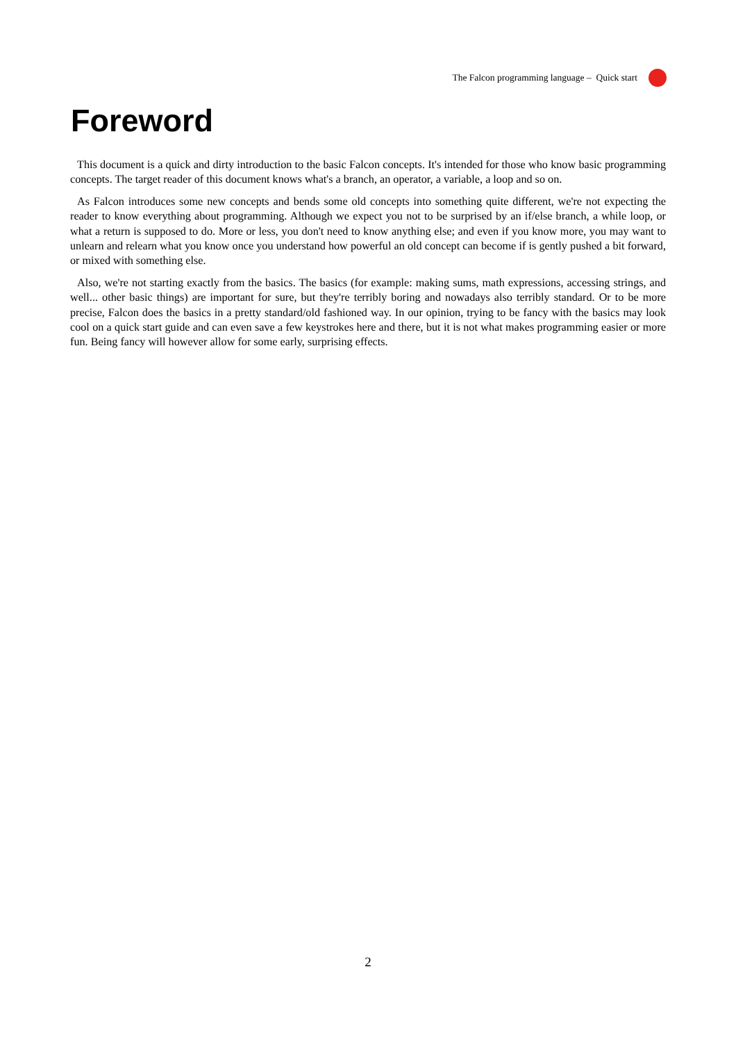The Falcon programming language – Quick start
Foreword
This document is a quick and dirty introduction to the basic Falcon concepts. It's intended for those who know basic programming concepts. The target reader of this document knows what's a branch, an operator, a variable, a loop and so on.
As Falcon introduces some new concepts and bends some old concepts into something quite different, we're not expecting the reader to know everything about programming. Although we expect you not to be surprised by an if/else branch, a while loop, or what a return is supposed to do. More or less, you don't need to know anything else; and even if you know more, you may want to unlearn and relearn what you know once you understand how powerful an old concept can become if is gently pushed a bit forward, or mixed with something else.
Also, we're not starting exactly from the basics. The basics (for example: making sums, math expressions, accessing strings, and well... other basic things) are important for sure, but they're terribly boring and nowadays also terribly standard. Or to be more precise, Falcon does the basics in a pretty standard/old fashioned way. In our opinion, trying to be fancy with the basics may look cool on a quick start guide and can even save a few keystrokes here and there, but it is not what makes programming easier or more fun. Being fancy will however allow for some early, surprising effects.
2